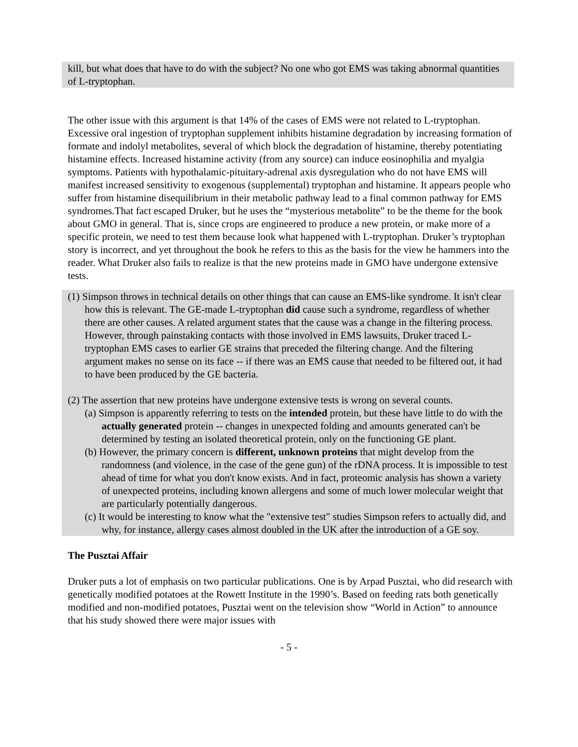kill, but what does that have to do with the subject? No one who got EMS was taking abnormal quantities of L-tryptophan.
The other issue with this argument is that 14% of the cases of EMS were not related to L-tryptophan. Excessive oral ingestion of tryptophan supplement inhibits histamine degradation by increasing formation of formate and indolyl metabolites, several of which block the degradation of histamine, thereby potentiating histamine effects. Increased histamine activity (from any source) can induce eosinophilia and myalgia symptoms. Patients with hypothalamic-pituitary-adrenal axis dysregulation who do not have EMS will manifest increased sensitivity to exogenous (supplemental) tryptophan and histamine. It appears people who suffer from histamine disequilibrium in their metabolic pathway lead to a final common pathway for EMS syndromes.That fact escaped Druker, but he uses the “mysterious metabolite” to be the theme for the book about GMO in general. That is, since crops are engineered to produce a new protein, or make more of a specific protein, we need to test them because look what happened with L-tryptophan. Druker’s tryptophan story is incorrect, and yet throughout the book he refers to this as the basis for the view he hammers into the reader. What Druker also fails to realize is that the new proteins made in GMO have undergone extensive tests.
(1) Simpson throws in technical details on other things that can cause an EMS-like syndrome. It isn't clear how this is relevant. The GE-made L-tryptophan did cause such a syndrome, regardless of whether there are other causes. A related argument states that the cause was a change in the filtering process. However, through painstaking contacts with those involved in EMS lawsuits, Druker traced L-tryptophan EMS cases to earlier GE strains that preceded the filtering change. And the filtering argument makes no sense on its face -- if there was an EMS cause that needed to be filtered out, it had to have been produced by the GE bacteria.
(2) The assertion that new proteins have undergone extensive tests is wrong on several counts.
(a) Simpson is apparently referring to tests on the intended protein, but these have little to do with the actually generated protein -- changes in unexpected folding and amounts generated can't be determined by testing an isolated theoretical protein, only on the functioning GE plant.
(b) However, the primary concern is different, unknown proteins that might develop from the randomness (and violence, in the case of the gene gun) of the rDNA process. It is impossible to test ahead of time for what you don't know exists. And in fact, proteomic analysis has shown a variety of unexpected proteins, including known allergens and some of much lower molecular weight that are particularly potentially dangerous.
(c) It would be interesting to know what the "extensive test" studies Simpson refers to actually did, and why, for instance, allergy cases almost doubled in the UK after the introduction of a GE soy.
The Pusztai Affair
Druker puts a lot of emphasis on two particular publications. One is by Arpad Pusztai, who did research with genetically modified potatoes at the Rowett Institute in the 1990’s. Based on feeding rats both genetically modified and non-modified potatoes, Pusztai went on the television show “World in Action” to announce that his study showed there were major issues with
- 5 -